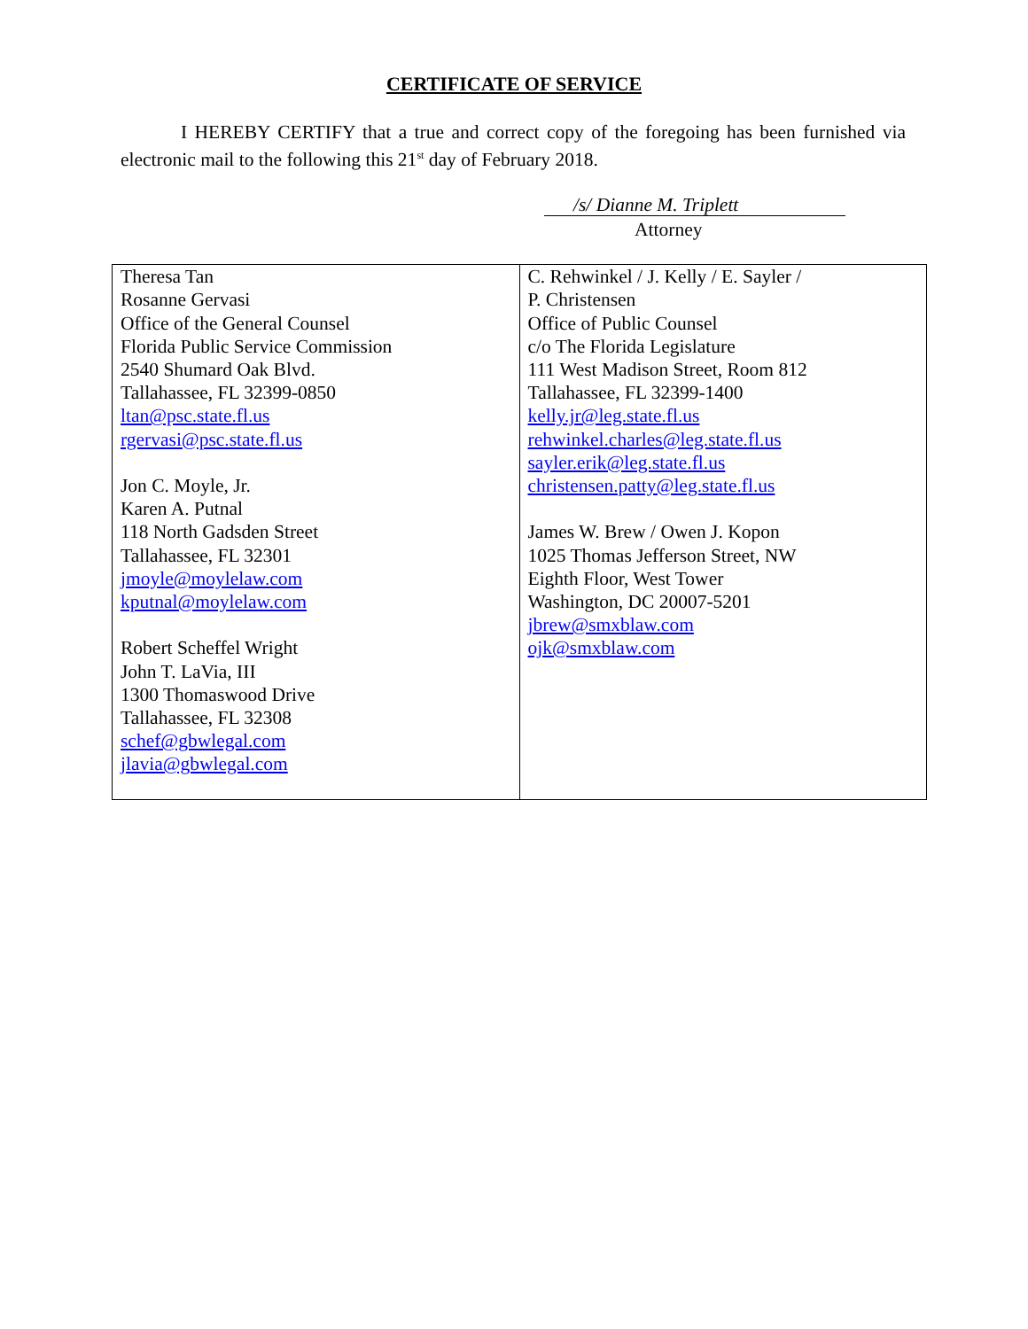CERTIFICATE OF SERVICE
I HEREBY CERTIFY that a true and correct copy of the foregoing has been furnished via electronic mail to the following this 21<sup>st</sup> day of February 2018.
/s/ Dianne M. Triplett
Attorney
| Theresa Tan Rosanne Gervasi Office of the General Counsel Florida Public Service Commission 2540 Shumard Oak Blvd. Tallahassee, FL 32399-0850 ltan@psc.state.fl.us rgervasi@psc.state.fl.us Jon C. Moyle, Jr. Karen A. Putnal 118 North Gadsden Street Tallahassee, FL 32301 jmoyle@moylelaw.com kputnal@moylelaw.com Robert Scheffel Wright John T. LaVia, III 1300 Thomaswood Drive Tallahassee, FL 32308 schef@gbwlegal.com jlavia@gbwlegal.com | C. Rehwinkel / J. Kelly / E. Sayler / P. Christensen Office of Public Counsel c/o The Florida Legislature 111 West Madison Street, Room 812 Tallahassee, FL 32399-1400 kelly.jr@leg.state.fl.us rehwinkel.charles@leg.state.fl.us sayler.erik@leg.state.fl.us christensen.patty@leg.state.fl.us James W. Brew / Owen J. Kopon 1025 Thomas Jefferson Street, NW Eighth Floor, West Tower Washington, DC 20007-5201 jbrew@smxblaw.com ojk@smxblaw.com |